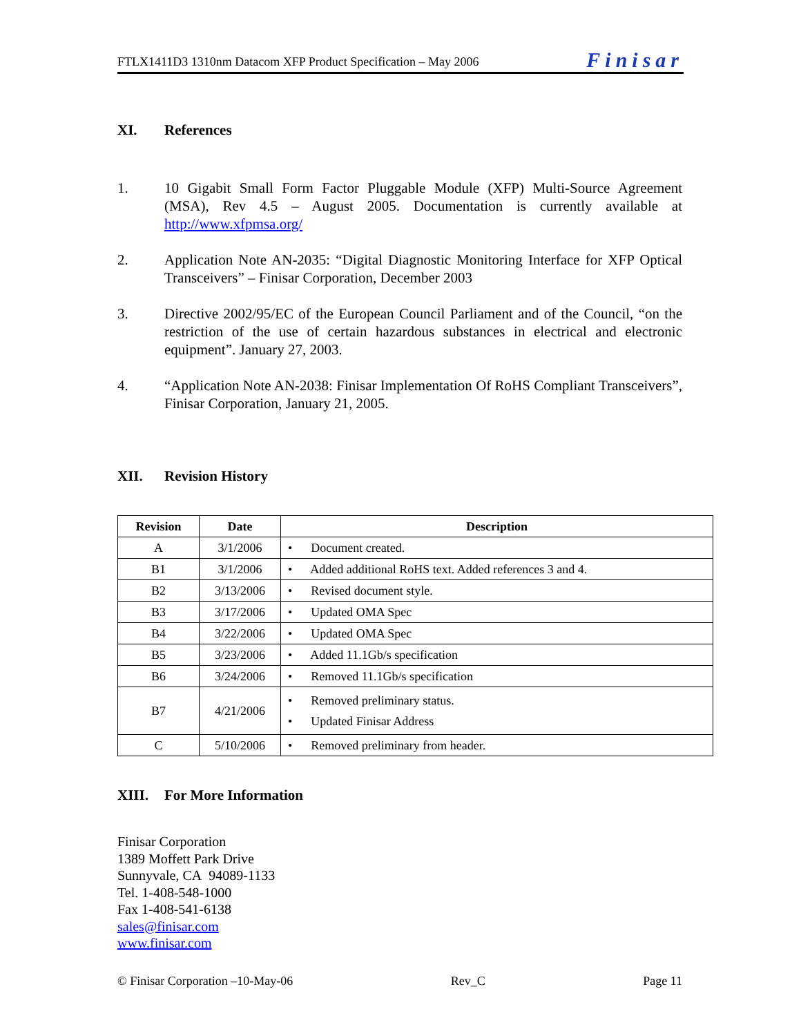FTLX1411D3 1310nm Datacom XFP Product Specification – May 2006
Finisar
XI. References
1. 10 Gigabit Small Form Factor Pluggable Module (XFP) Multi-Source Agreement (MSA), Rev 4.5 – August 2005. Documentation is currently available at http://www.xfpmsa.org/
2. Application Note AN-2035: “Digital Diagnostic Monitoring Interface for XFP Optical Transceivers” – Finisar Corporation, December 2003
3. Directive 2002/95/EC of the European Council Parliament and of the Council, “on the restriction of the use of certain hazardous substances in electrical and electronic equipment”. January 27, 2003.
4. “Application Note AN-2038: Finisar Implementation Of RoHS Compliant Transceivers”, Finisar Corporation, January 21, 2005.
XII. Revision History
| Revision | Date | Description |
| --- | --- | --- |
| A | 3/1/2006 | • Document created. |
| B1 | 3/1/2006 | • Added additional RoHS text. Added references 3 and 4. |
| B2 | 3/13/2006 | • Revised document style. |
| B3 | 3/17/2006 | • Updated OMA Spec |
| B4 | 3/22/2006 | • Updated OMA Spec |
| B5 | 3/23/2006 | • Added 11.1Gb/s specification |
| B6 | 3/24/2006 | • Removed 11.1Gb/s specification |
| B7 | 4/21/2006 | • Removed preliminary status. • Updated Finisar Address |
| C | 5/10/2006 | • Removed preliminary from header. |
XIII. For More Information
Finisar Corporation
1389 Moffett Park Drive
Sunnyvale, CA 94089-1133
Tel. 1-408-548-1000
Fax 1-408-541-6138
sales@finisar.com
www.finisar.com
© Finisar Corporation –10-May-06 Rev_C Page 11